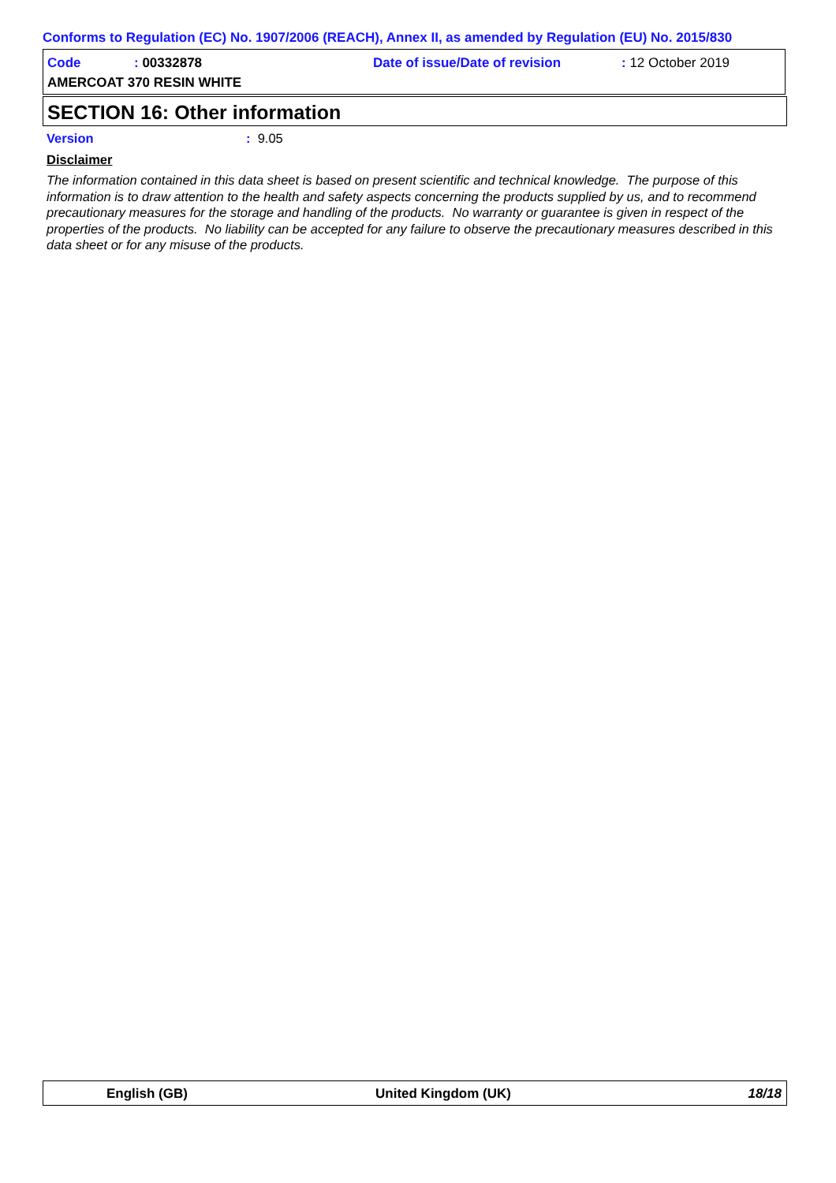Conforms to Regulation (EC) No. 1907/2006 (REACH), Annex II, as amended by Regulation (EU) No. 2015/830
Code : 00332878 Date of issue/Date of revision : 12 October 2019
AMERCOAT 370 RESIN WHITE
SECTION 16: Other information
Version: 9.05
Disclaimer
The information contained in this data sheet is based on present scientific and technical knowledge. The purpose of this information is to draw attention to the health and safety aspects concerning the products supplied by us, and to recommend precautionary measures for the storage and handling of the products. No warranty or guarantee is given in respect of the properties of the products. No liability can be accepted for any failure to observe the precautionary measures described in this data sheet or for any misuse of the products.
English (GB) United Kingdom (UK) 18/18